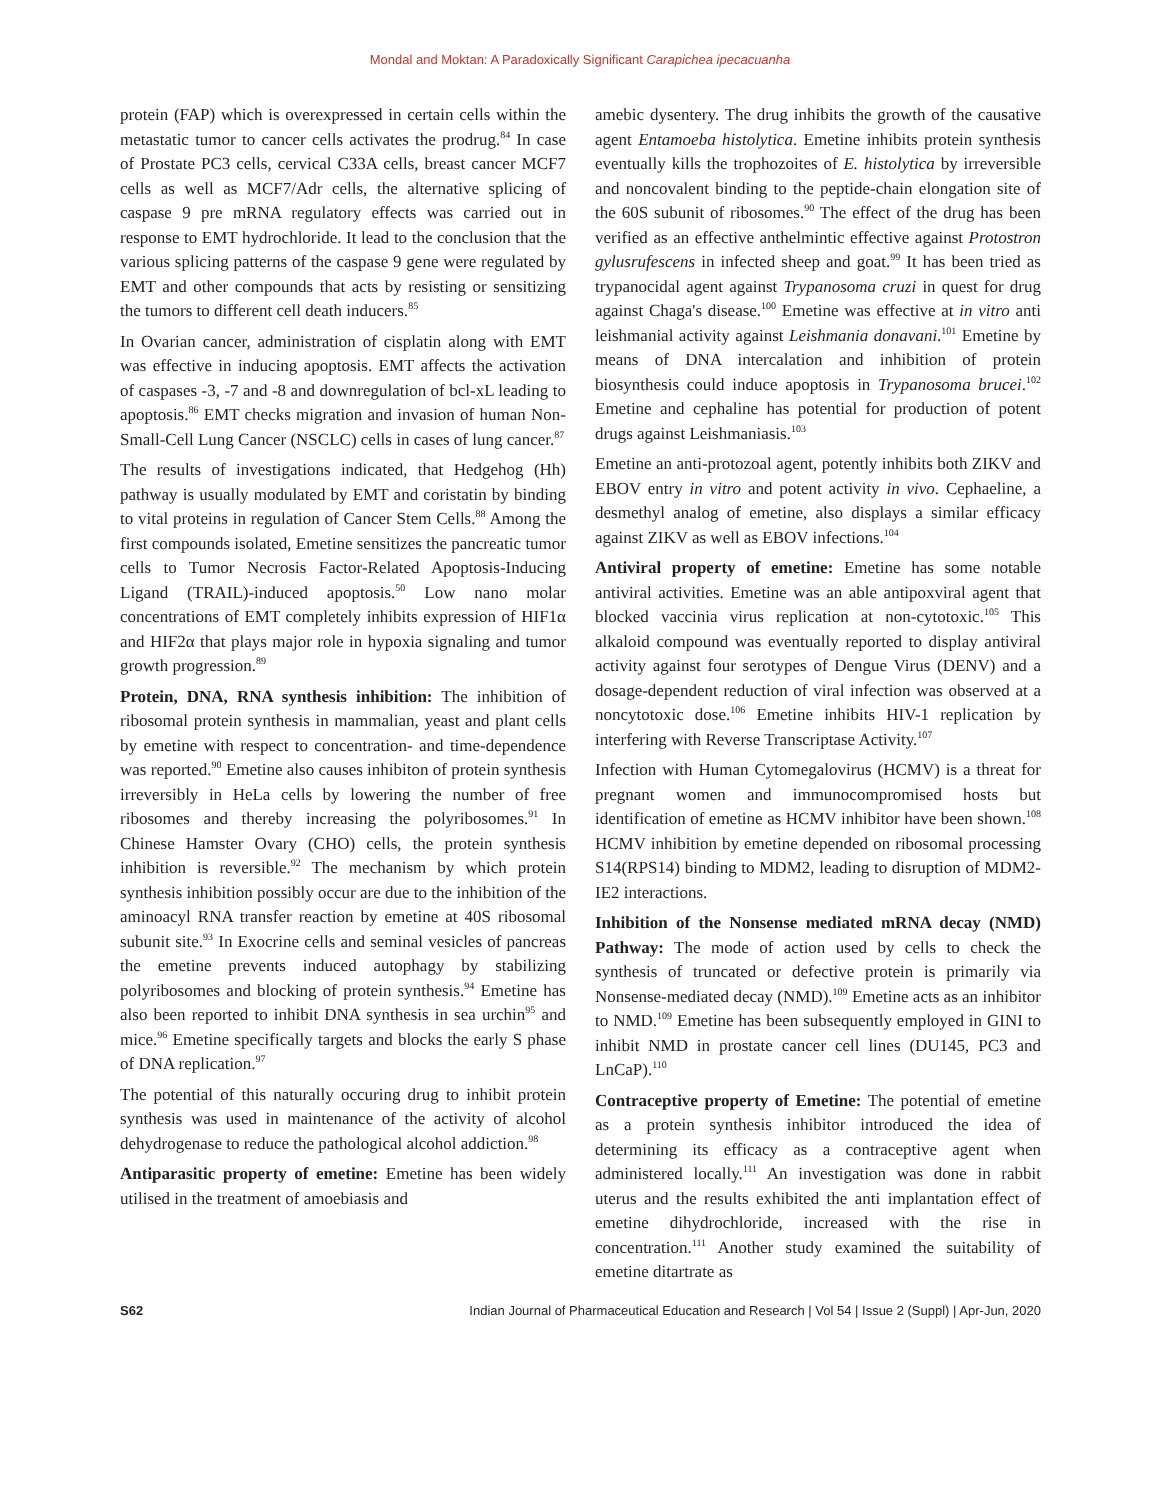Mondal and Moktan: A Paradoxically Significant Carapichea ipecacuanha
protein (FAP) which is overexpressed in certain cells within the metastatic tumor to cancer cells activates the prodrug.<sup>84</sup> In case of Prostate PC3 cells, cervical C33A cells, breast cancer MCF7 cells as well as MCF7/Adr cells, the alternative splicing of caspase 9 pre mRNA regulatory effects was carried out in response to EMT hydrochloride. It lead to the conclusion that the various splicing patterns of the caspase 9 gene were regulated by EMT and other compounds that acts by resisting or sensitizing the tumors to different cell death inducers.<sup>85</sup>
In Ovarian cancer, administration of cisplatin along with EMT was effective in inducing apoptosis. EMT affects the activation of caspases -3, -7 and -8 and downregulation of bcl-xL leading to apoptosis.<sup>86</sup> EMT checks migration and invasion of human Non-Small-Cell Lung Cancer (NSCLC) cells in cases of lung cancer.<sup>87</sup>
The results of investigations indicated, that Hedgehog (Hh) pathway is usually modulated by EMT and coristatin by binding to vital proteins in regulation of Cancer Stem Cells.<sup>88</sup> Among the first compounds isolated, Emetine sensitizes the pancreatic tumor cells to Tumor Necrosis Factor-Related Apoptosis-Inducing Ligand (TRAIL)-induced apoptosis.<sup>50</sup> Low nano molar concentrations of EMT completely inhibits expression of HIF1α and HIF2α that plays major role in hypoxia signaling and tumor growth progression.<sup>89</sup>
Protein, DNA, RNA synthesis inhibition: The inhibition of ribosomal protein synthesis in mammalian, yeast and plant cells by emetine with respect to concentration- and time-dependence was reported.<sup>90</sup> Emetine also causes inhibiton of protein synthesis irreversibly in HeLa cells by lowering the number of free ribosomes and thereby increasing the polyribosomes.<sup>91</sup> In Chinese Hamster Ovary (CHO) cells, the protein synthesis inhibition is reversible.<sup>92</sup> The mechanism by which protein synthesis inhibition possibly occur are due to the inhibition of the aminoacyl RNA transfer reaction by emetine at 40S ribosomal subunit site.<sup>93</sup> In Exocrine cells and seminal vesicles of pancreas the emetine prevents induced autophagy by stabilizing polyribosomes and blocking of protein synthesis.<sup>94</sup> Emetine has also been reported to inhibit DNA synthesis in sea urchin<sup>95</sup> and mice.<sup>96</sup> Emetine specifically targets and blocks the early S phase of DNA replication.<sup>97</sup>
The potential of this naturally occuring drug to inhibit protein synthesis was used in maintenance of the activity of alcohol dehydrogenase to reduce the pathological alcohol addiction.<sup>98</sup>
Antiparasitic property of emetine: Emetine has been widely utilised in the treatment of amoebiasis and
amebic dysentery. The drug inhibits the growth of the causative agent Entamoeba histolytica. Emetine inhibits protein synthesis eventually kills the trophozoites of E. histolytica by irreversible and noncovalent binding to the peptide-chain elongation site of the 60S subunit of ribosomes.<sup>90</sup> The effect of the drug has been verified as an effective anthelmintic effective against Protostron gylusrufescens in infected sheep and goat.<sup>99</sup> It has been tried as trypanocidal agent against Trypanosoma cruzi in quest for drug against Chaga's disease.<sup>100</sup> Emetine was effective at in vitro anti leishmanial activity against Leishmania donavani.<sup>101</sup> Emetine by means of DNA intercalation and inhibition of protein biosynthesis could induce apoptosis in Trypanosoma brucei.<sup>102</sup> Emetine and cephaline has potential for production of potent drugs against Leishmaniasis.<sup>103</sup>
Emetine an anti-protozoal agent, potently inhibits both ZIKV and EBOV entry in vitro and potent activity in vivo. Cephaeline, a desmethyl analog of emetine, also displays a similar efficacy against ZIKV as well as EBOV infections.<sup>104</sup>
Antiviral property of emetine: Emetine has some notable antiviral activities. Emetine was an able antipoxviral agent that blocked vaccinia virus replication at non-cytotoxic.<sup>105</sup> This alkaloid compound was eventually reported to display antiviral activity against four serotypes of Dengue Virus (DENV) and a dosage-dependent reduction of viral infection was observed at a noncytotoxic dose.<sup>106</sup> Emetine inhibits HIV-1 replication by interfering with Reverse Transcriptase Activity.<sup>107</sup>
Infection with Human Cytomegalovirus (HCMV) is a threat for pregnant women and immunocompromised hosts but identification of emetine as HCMV inhibitor have been shown.<sup>108</sup> HCMV inhibition by emetine depended on ribosomal processing S14(RPS14) binding to MDM2, leading to disruption of MDM2-IE2 interactions.
Inhibition of the Nonsense mediated mRNA decay (NMD) Pathway: The mode of action used by cells to check the synthesis of truncated or defective protein is primarily via Nonsense-mediated decay (NMD).<sup>109</sup> Emetine acts as an inhibitor to NMD.<sup>109</sup> Emetine has been subsequently employed in GINI to inhibit NMD in prostate cancer cell lines (DU145, PC3 and LnCaP).<sup>110</sup>
Contraceptive property of Emetine: The potential of emetine as a protein synthesis inhibitor introduced the idea of determining its efficacy as a contraceptive agent when administered locally.<sup>111</sup> An investigation was done in rabbit uterus and the results exhibited the anti implantation effect of emetine dihydrochloride, increased with the rise in concentration.<sup>111</sup> Another study examined the suitability of emetine ditartrate as
S62 Indian Journal of Pharmaceutical Education and Research | Vol 54 | Issue 2 (Suppl) | Apr-Jun, 2020